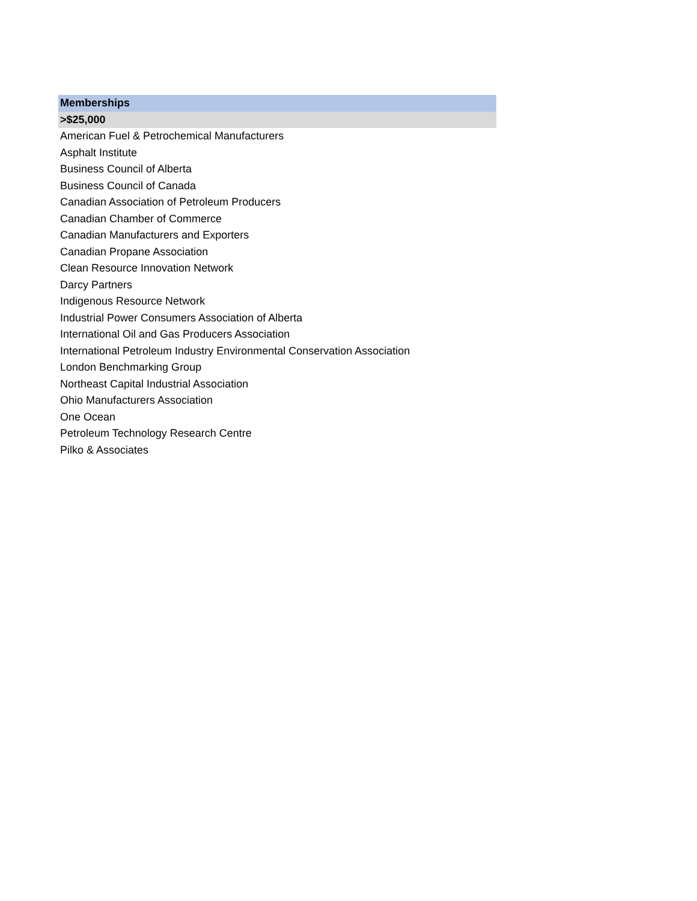| Memberships |
| --- |
| >$25,000 |
| American Fuel & Petrochemical Manufacturers |
| Asphalt Institute |
| Business Council of Alberta |
| Business Council of Canada |
| Canadian Association of Petroleum Producers |
| Canadian Chamber of Commerce |
| Canadian Manufacturers and Exporters |
| Canadian Propane Association |
| Clean Resource Innovation Network |
| Darcy Partners |
| Indigenous Resource Network |
| Industrial Power Consumers Association of Alberta |
| International Oil and Gas Producers Association |
| International Petroleum Industry Environmental Conservation Association |
| London Benchmarking Group |
| Northeast Capital Industrial Association |
| Ohio Manufacturers Association |
| One Ocean |
| Petroleum Technology Research Centre |
| Pilko & Associates |